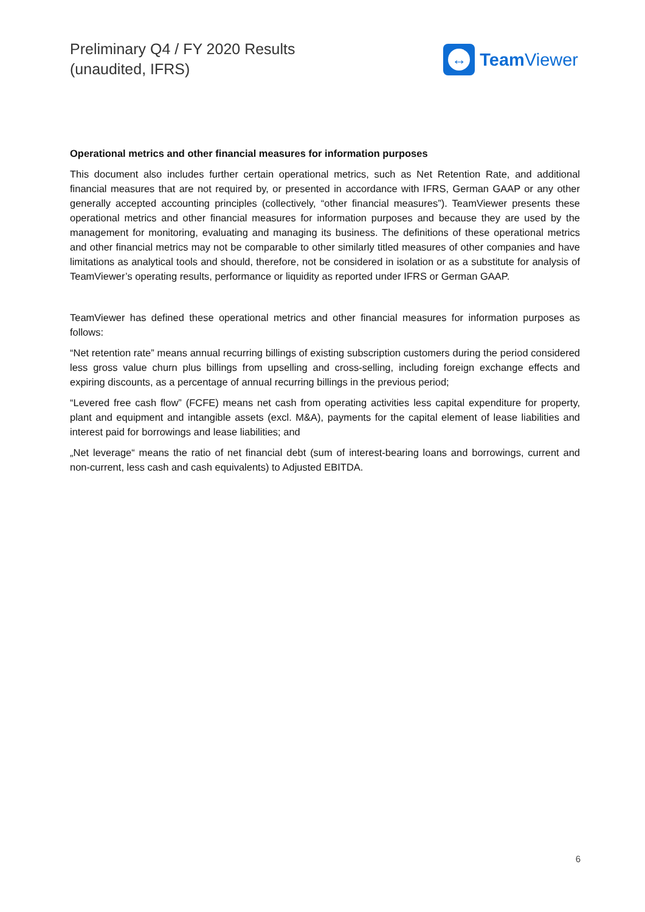Preliminary Q4 / FY 2020 Results
(unaudited, IFRS)
↔
Team Viewer
Operational metrics and other financial measures for information purposes
This document also includes further certain operational metrics, such as Net Retention Rate, and additional financial measures that are not required by, or presented in accordance with IFRS, German GAAP or any other generally accepted accounting principles (collectively, “other financial measures”). TeamViewer presents these operational metrics and other financial measures for information purposes and because they are used by the management for monitoring, evaluating and managing its business. The definitions of these operational metrics and other financial metrics may not be comparable to other similarly titled measures of other companies and have limitations as analytical tools and should, therefore, not be considered in isolation or as a substitute for analysis of TeamViewer’s operating results, performance or liquidity as reported under IFRS or German GAAP.
TeamViewer has defined these operational metrics and other financial measures for information purposes as follows:
“Net retention rate” means annual recurring billings of existing subscription customers during the period considered less gross value churn plus billings from upselling and cross-selling, including foreign exchange effects and expiring discounts, as a percentage of annual recurring billings in the previous period;
“Levered free cash flow” (FCFE) means net cash from operating activities less capital expenditure for property, plant and equipment and intangible assets (excl. M&A), payments for the capital element of lease liabilities and interest paid for borrowings and lease liabilities; and
„Net leverage“ means the ratio of net financial debt (sum of interest-bearing loans and borrowings, current and non-current, less cash and cash equivalents) to Adjusted EBITDA.
6